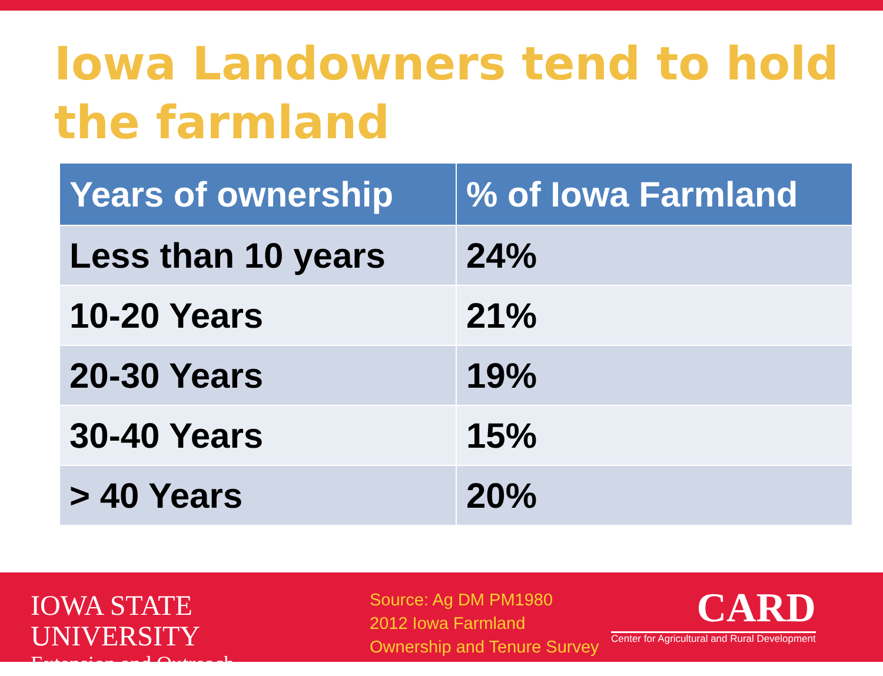Iowa Landowners tend to hold the farmland
| Years of ownership | % of Iowa Farmland |
| --- | --- |
| Less than 10 years | 24% |
| 10-20 Years | 21% |
| 20-30 Years | 19% |
| 30-40 Years | 15% |
| > 40 Years | 20% |
IOWA STATE UNIVERSITY
Extension and Outreach
Source: Ag DM PM1980
2012 Iowa Farmland
Ownership and Tenure Survey
CARD
Center for Agricultural and Rural Development